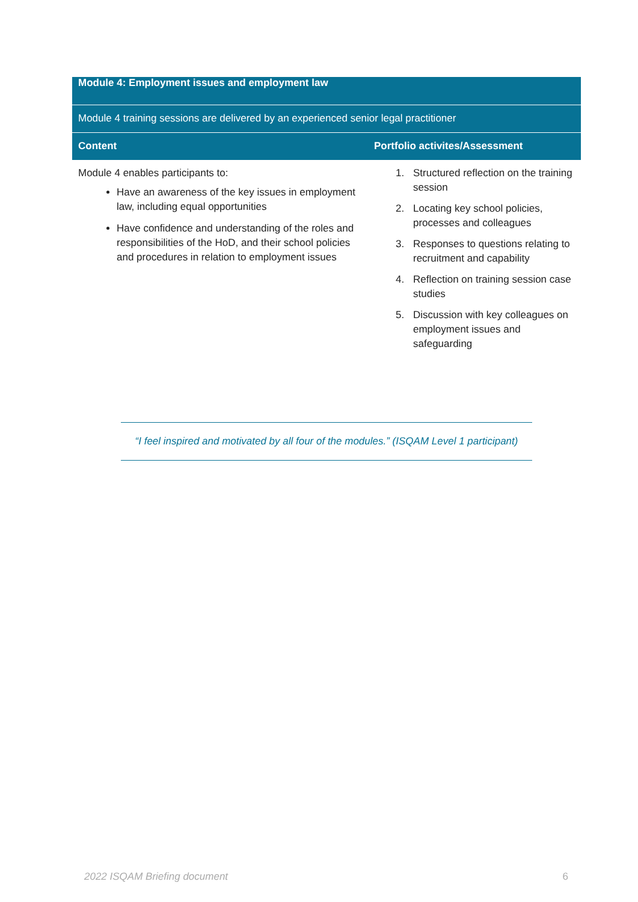| Module 4: Employment issues and employment law | |
| --- | --- |
| Module 4 training sessions are delivered by an experienced senior legal practitioner | |
| Content | Portfolio activites/Assessment |
| Module 4 enables participants to: Have an awareness of the key issues in employment law, including equal opportunities Have confidence and understanding of the roles and responsibilities of the HoD, and their school policies and procedures in relation to employment issues | 1. Structured reflection on the training session 2. Locating key school policies, processes and colleagues 3. Responses to questions relating to recruitment and capability 4. Reflection on training session case studies 5. Discussion with key colleagues on employment issues and safeguarding |
“I feel inspired and motivated by all four of the modules.” (ISQAM Level 1 participant)
2022 ISQAM Briefing document 6